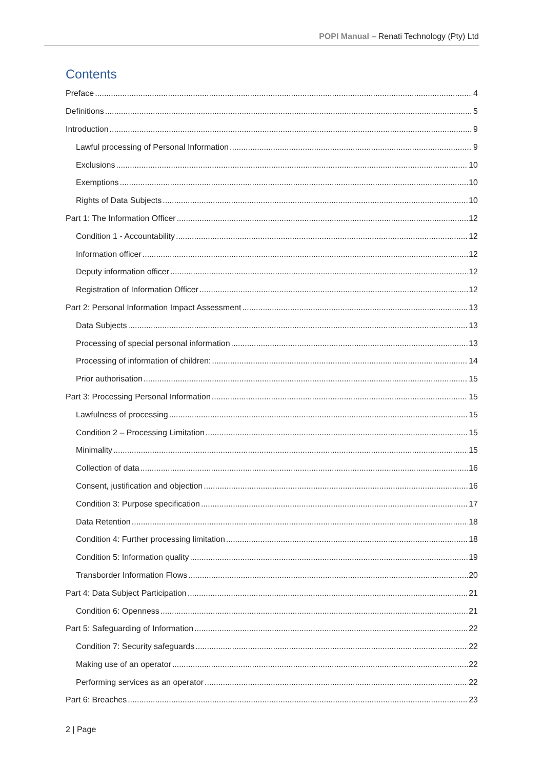POPI Manual – Renati Technology (Pty) Ltd
Contents
Preface 4
Definitions 5
Introduction 9
Lawful processing of Personal Information 9
Exclusions 10
Exemptions 10
Rights of Data Subjects 10
Part 1: The Information Officer 12
Condition 1 - Accountability 12
Information officer 12
Deputy information officer 12
Registration of Information Officer 12
Part 2: Personal Information Impact Assessment 13
Data Subjects 13
Processing of special personal information 13
Processing of information of children: 14
Prior authorisation 15
Part 3: Processing Personal Information 15
Lawfulness of processing 15
Condition 2 – Processing Limitation 15
Minimality 15
Collection of data 16
Consent, justification and objection 16
Condition 3: Purpose specification 17
Data Retention 18
Condition 4: Further processing limitation 18
Condition 5: Information quality 19
Transborder Information Flows 20
Part 4: Data Subject Participation 21
Condition 6: Openness 21
Part 5: Safeguarding of Information 22
Condition 7: Security safeguards 22
Making use of an operator 22
Performing services as an operator 22
Part 6: Breaches 23
2 | Page